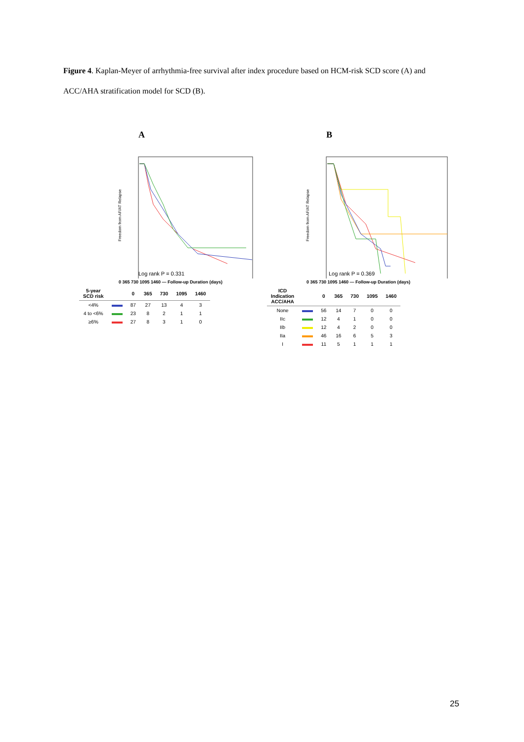Figure 4. Kaplan-Meyer of arrhythmia-free survival after index procedure based on HCM-risk SCD score (A) and ACC/AHA stratification model for SCD (B).
A
Freedom from AF/AT Relapse
Log rank P = 0.331
0 365 730 1095 1460 — Follow-up Duration (days)
| 5-year SCD risk | | 0 | 365 | 730 | 1095 | 1460 |
| --- | --- | --- | --- | --- | --- | --- |
| <4% | | 87 | 27 | 13 | 4 | 3 |
| 4 to <6% | | 23 | 8 | 2 | 1 | 1 |
| ≥6% | | 27 | 8 | 3 | 1 | 0 |
B
Freedom from AF/AT Relapse
Log rank P = 0.369
0 365 730 1095 1460 — Follow-up Duration (days)
| ICD Indication ACC/AHA | | 0 | 365 | 730 | 1095 | 1460 |
| --- | --- | --- | --- | --- | --- | --- |
| None | | 56 | 14 | 7 | 0 | 0 |
| IIc | | 12 | 4 | 1 | 0 | 0 |
| IIb | | 12 | 4 | 2 | 0 | 0 |
| IIa | | 46 | 16 | 6 | 5 | 3 |
| I | | 11 | 5 | 1 | 1 | 1 |
25